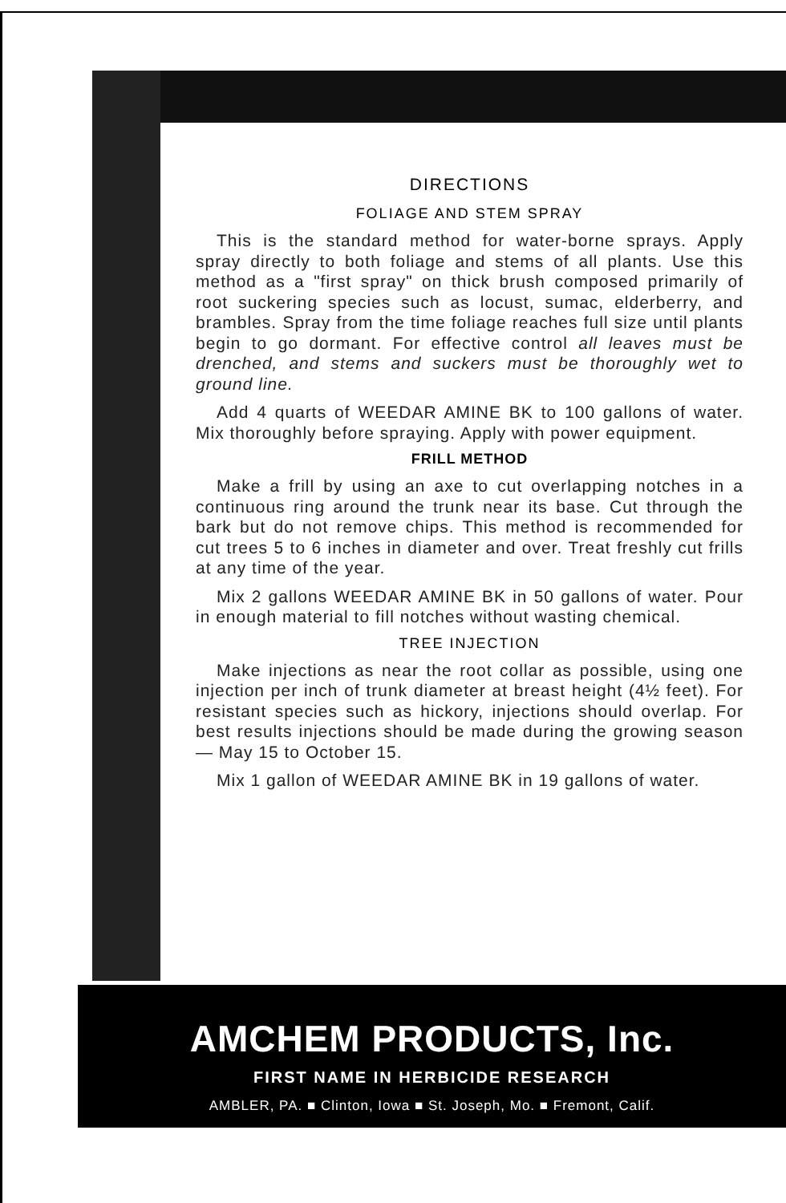DIRECTIONS
FOLIAGE AND STEM SPRAY
This is the standard method for water-borne sprays. Apply spray directly to both foliage and stems of all plants. Use this method as a "first spray" on thick brush composed primarily of root suckering species such as locust, sumac, elderberry, and brambles. Spray from the time foliage reaches full size until plants begin to go dormant. For effective control all leaves must be drenched, and stems and suckers must be thoroughly wet to ground line.
Add 4 quarts of WEEDAR AMINE BK to 100 gallons of water. Mix thoroughly before spraying. Apply with power equipment.
FRILL METHOD
Make a frill by using an axe to cut overlapping notches in a continuous ring around the trunk near its base. Cut through the bark but do not remove chips. This method is recommended for cut trees 5 to 6 inches in diameter and over. Treat freshly cut frills at any time of the year.
Mix 2 gallons WEEDAR AMINE BK in 50 gallons of water. Pour in enough material to fill notches without wasting chemical.
TREE INJECTION
Make injections as near the root collar as possible, using one injection per inch of trunk diameter at breast height (4½ feet). For resistant species such as hickory, injections should overlap. For best results injections should be made during the growing season — May 15 to October 15.
Mix 1 gallon of WEEDAR AMINE BK in 19 gallons of water.
AMCHEM PRODUCTS, Inc.
FIRST NAME IN HERBICIDE RESEARCH
AMBLER, PA. ■ Clinton, Iowa ■ St. Joseph, Mo. ■ Fremont, Calif.